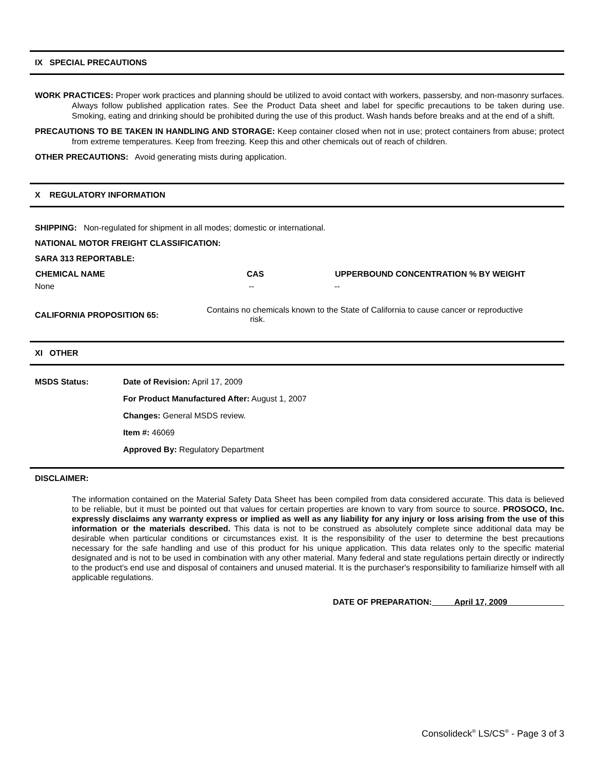IX SPECIAL PRECAUTIONS
WORK PRACTICES: Proper work practices and planning should be utilized to avoid contact with workers, passersby, and non-masonry surfaces. Always follow published application rates. See the Product Data sheet and label for specific precautions to be taken during use. Smoking, eating and drinking should be prohibited during the use of this product. Wash hands before breaks and at the end of a shift.
PRECAUTIONS TO BE TAKEN IN HANDLING AND STORAGE: Keep container closed when not in use; protect containers from abuse; protect from extreme temperatures. Keep from freezing. Keep this and other chemicals out of reach of children.
OTHER PRECAUTIONS: Avoid generating mists during application.
X REGULATORY INFORMATION
SHIPPING: Non-regulated for shipment in all modes; domestic or international.
NATIONAL MOTOR FREIGHT CLASSIFICATION:
SARA 313 REPORTABLE:
| CHEMICAL NAME | CAS | UPPERBOUND CONCENTRATION % BY WEIGHT |
| --- | --- | --- |
| None | -- | -- |
| CALIFORNIA PROPOSITION 65: | Contains no chemicals known to the State of California to cause cancer or reproductive risk. |
XI OTHER
| MSDS Status: | Date of Revision: April 17, 2009 |
| | For Product Manufactured After: August 1, 2007 |
| | Changes: General MSDS review. |
| | Item #: 46069 |
| | Approved By: Regulatory Department |
DISCLAIMER:
The information contained on the Material Safety Data Sheet has been compiled from data considered accurate. This data is believed to be reliable, but it must be pointed out that values for certain properties are known to vary from source to source. PROSOCO, Inc. expressly disclaims any warranty express or implied as well as any liability for any injury or loss arising from the use of this information or the materials described. This data is not to be construed as absolutely complete since additional data may be desirable when particular conditions or circumstances exist. It is the responsibility of the user to determine the best precautions necessary for the safe handling and use of this product for his unique application. This data relates only to the specific material designated and is not to be used in combination with any other material. Many federal and state regulations pertain directly or indirectly to the product's end use and disposal of containers and unused material. It is the purchaser's responsibility to familiarize himself with all applicable regulations.
DATE OF PREPARATION: April 17, 2009
Consolideck<sup>®</sup> LS/CS<sup>®</sup> - Page 3 of 3